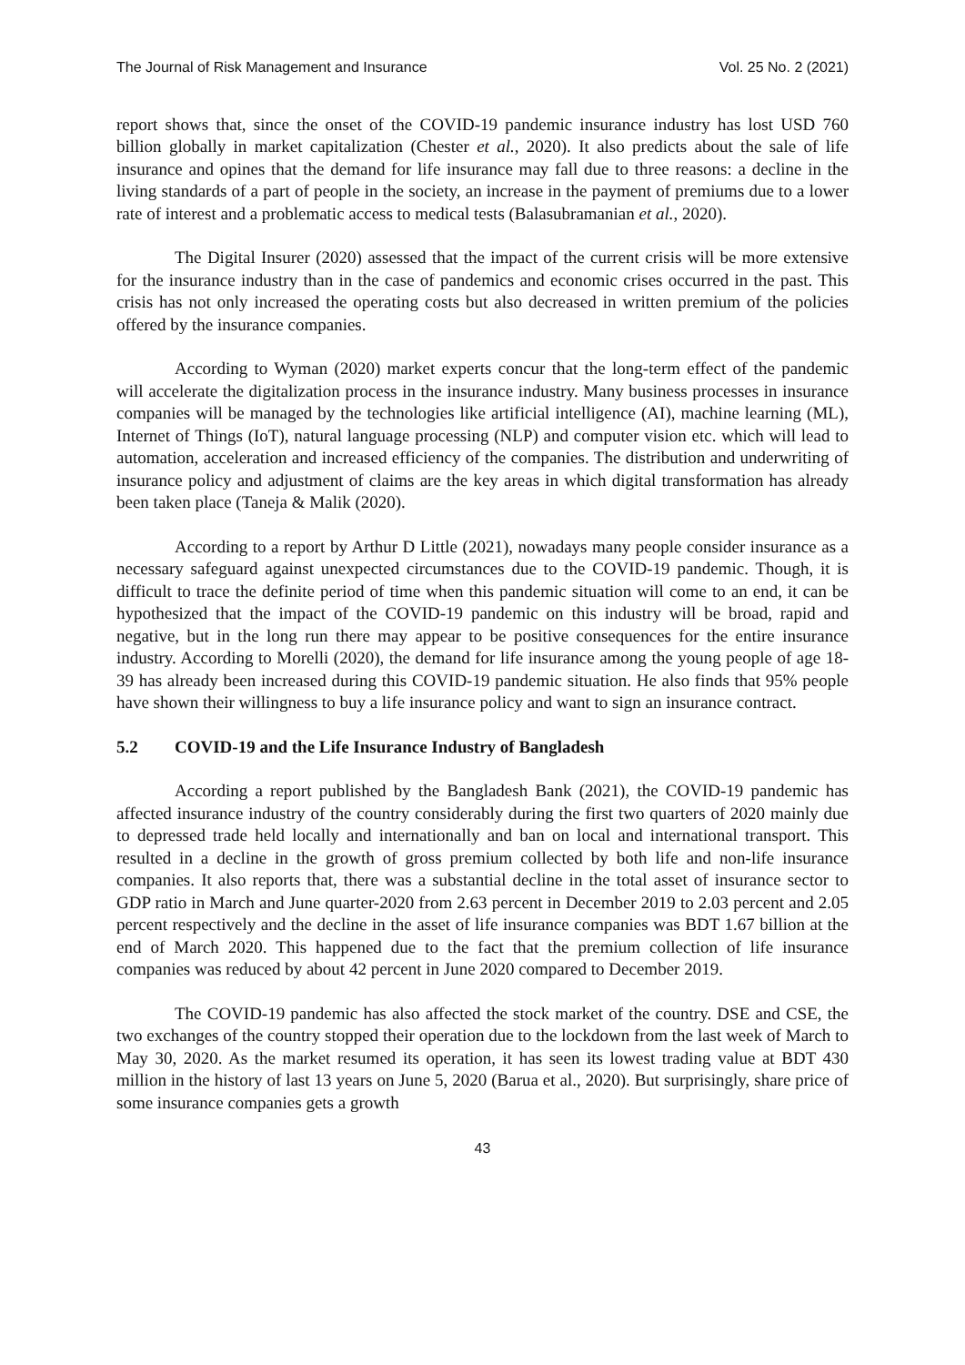The Journal of Risk Management and Insurance Vol. 25 No. 2 (2021)
report shows that, since the onset of the COVID-19 pandemic insurance industry has lost USD 760 billion globally in market capitalization (Chester et al., 2020). It also predicts about the sale of life insurance and opines that the demand for life insurance may fall due to three reasons: a decline in the living standards of a part of people in the society, an increase in the payment of premiums due to a lower rate of interest and a problematic access to medical tests (Balasubramanian et al., 2020).
The Digital Insurer (2020) assessed that the impact of the current crisis will be more extensive for the insurance industry than in the case of pandemics and economic crises occurred in the past. This crisis has not only increased the operating costs but also decreased in written premium of the policies offered by the insurance companies.
According to Wyman (2020) market experts concur that the long-term effect of the pandemic will accelerate the digitalization process in the insurance industry. Many business processes in insurance companies will be managed by the technologies like artificial intelligence (AI), machine learning (ML), Internet of Things (IoT), natural language processing (NLP) and computer vision etc. which will lead to automation, acceleration and increased efficiency of the companies. The distribution and underwriting of insurance policy and adjustment of claims are the key areas in which digital transformation has already been taken place (Taneja & Malik (2020).
According to a report by Arthur D Little (2021), nowadays many people consider insurance as a necessary safeguard against unexpected circumstances due to the COVID-19 pandemic. Though, it is difficult to trace the definite period of time when this pandemic situation will come to an end, it can be hypothesized that the impact of the COVID-19 pandemic on this industry will be broad, rapid and negative, but in the long run there may appear to be positive consequences for the entire insurance industry. According to Morelli (2020), the demand for life insurance among the young people of age 18-39 has already been increased during this COVID-19 pandemic situation. He also finds that 95% people have shown their willingness to buy a life insurance policy and want to sign an insurance contract.
5.2 COVID-19 and the Life Insurance Industry of Bangladesh
According a report published by the Bangladesh Bank (2021), the COVID-19 pandemic has affected insurance industry of the country considerably during the first two quarters of 2020 mainly due to depressed trade held locally and internationally and ban on local and international transport. This resulted in a decline in the growth of gross premium collected by both life and non-life insurance companies. It also reports that, there was a substantial decline in the total asset of insurance sector to GDP ratio in March and June quarter-2020 from 2.63 percent in December 2019 to 2.03 percent and 2.05 percent respectively and the decline in the asset of life insurance companies was BDT 1.67 billion at the end of March 2020. This happened due to the fact that the premium collection of life insurance companies was reduced by about 42 percent in June 2020 compared to December 2019.
The COVID-19 pandemic has also affected the stock market of the country. DSE and CSE, the two exchanges of the country stopped their operation due to the lockdown from the last week of March to May 30, 2020. As the market resumed its operation, it has seen its lowest trading value at BDT 430 million in the history of last 13 years on June 5, 2020 (Barua et al., 2020). But surprisingly, share price of some insurance companies gets a growth
43